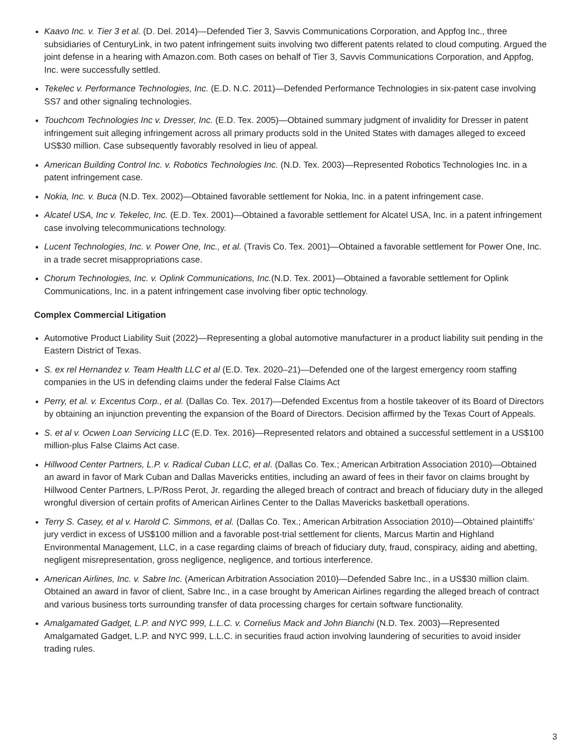Kaavo Inc. v. Tier 3 et al. (D. Del. 2014)—Defended Tier 3, Savvis Communications Corporation, and Appfog Inc., three subsidiaries of CenturyLink, in two patent infringement suits involving two different patents related to cloud computing. Argued the joint defense in a hearing with Amazon.com. Both cases on behalf of Tier 3, Savvis Communications Corporation, and Appfog, Inc. were successfully settled.
Tekelec v. Performance Technologies, Inc. (E.D. N.C. 2011)—Defended Performance Technologies in six-patent case involving SS7 and other signaling technologies.
Touchcom Technologies Inc v. Dresser, Inc. (E.D. Tex. 2005)—Obtained summary judgment of invalidity for Dresser in patent infringement suit alleging infringement across all primary products sold in the United States with damages alleged to exceed US$30 million. Case subsequently favorably resolved in lieu of appeal.
American Building Control Inc. v. Robotics Technologies Inc. (N.D. Tex. 2003)—Represented Robotics Technologies Inc. in a patent infringement case.
Nokia, Inc. v. Buca (N.D. Tex. 2002)—Obtained favorable settlement for Nokia, Inc. in a patent infringement case.
Alcatel USA, Inc v. Tekelec, Inc. (E.D. Tex. 2001)—Obtained a favorable settlement for Alcatel USA, Inc. in a patent infringement case involving telecommunications technology.
Lucent Technologies, Inc. v. Power One, Inc., et al. (Travis Co. Tex. 2001)—Obtained a favorable settlement for Power One, Inc. in a trade secret misappropriations case.
Chorum Technologies, Inc. v. Oplink Communications, Inc.(N.D. Tex. 2001)—Obtained a favorable settlement for Oplink Communications, Inc. in a patent infringement case involving fiber optic technology.
Complex Commercial Litigation
Automotive Product Liability Suit (2022)—Representing a global automotive manufacturer in a product liability suit pending in the Eastern District of Texas.
S. ex rel Hernandez v. Team Health LLC et al (E.D. Tex. 2020–21)—Defended one of the largest emergency room staffing companies in the US in defending claims under the federal False Claims Act
Perry, et al. v. Excentus Corp., et al. (Dallas Co. Tex. 2017)—Defended Excentus from a hostile takeover of its Board of Directors by obtaining an injunction preventing the expansion of the Board of Directors. Decision affirmed by the Texas Court of Appeals.
S. et al v. Ocwen Loan Servicing LLC (E.D. Tex. 2016)—Represented relators and obtained a successful settlement in a US$100 million-plus False Claims Act case.
Hillwood Center Partners, L.P. v. Radical Cuban LLC, et al. (Dallas Co. Tex.; American Arbitration Association 2010)—Obtained an award in favor of Mark Cuban and Dallas Mavericks entities, including an award of fees in their favor on claims brought by Hillwood Center Partners, L.P/Ross Perot, Jr. regarding the alleged breach of contract and breach of fiduciary duty in the alleged wrongful diversion of certain profits of American Airlines Center to the Dallas Mavericks basketball operations.
Terry S. Casey, et al v. Harold C. Simmons, et al. (Dallas Co. Tex.; American Arbitration Association 2010)—Obtained plaintiffs’ jury verdict in excess of US$100 million and a favorable post-trial settlement for clients, Marcus Martin and Highland Environmental Management, LLC, in a case regarding claims of breach of fiduciary duty, fraud, conspiracy, aiding and abetting, negligent misrepresentation, gross negligence, negligence, and tortious interference.
American Airlines, Inc. v. Sabre Inc. (American Arbitration Association 2010)—Defended Sabre Inc., in a US$30 million claim. Obtained an award in favor of client, Sabre Inc., in a case brought by American Airlines regarding the alleged breach of contract and various business torts surrounding transfer of data processing charges for certain software functionality.
Amalgamated Gadget, L.P. and NYC 999, L.L.C. v. Cornelius Mack and John Bianchi (N.D. Tex. 2003)—Represented Amalgamated Gadget, L.P. and NYC 999, L.L.C. in securities fraud action involving laundering of securities to avoid insider trading rules.
3